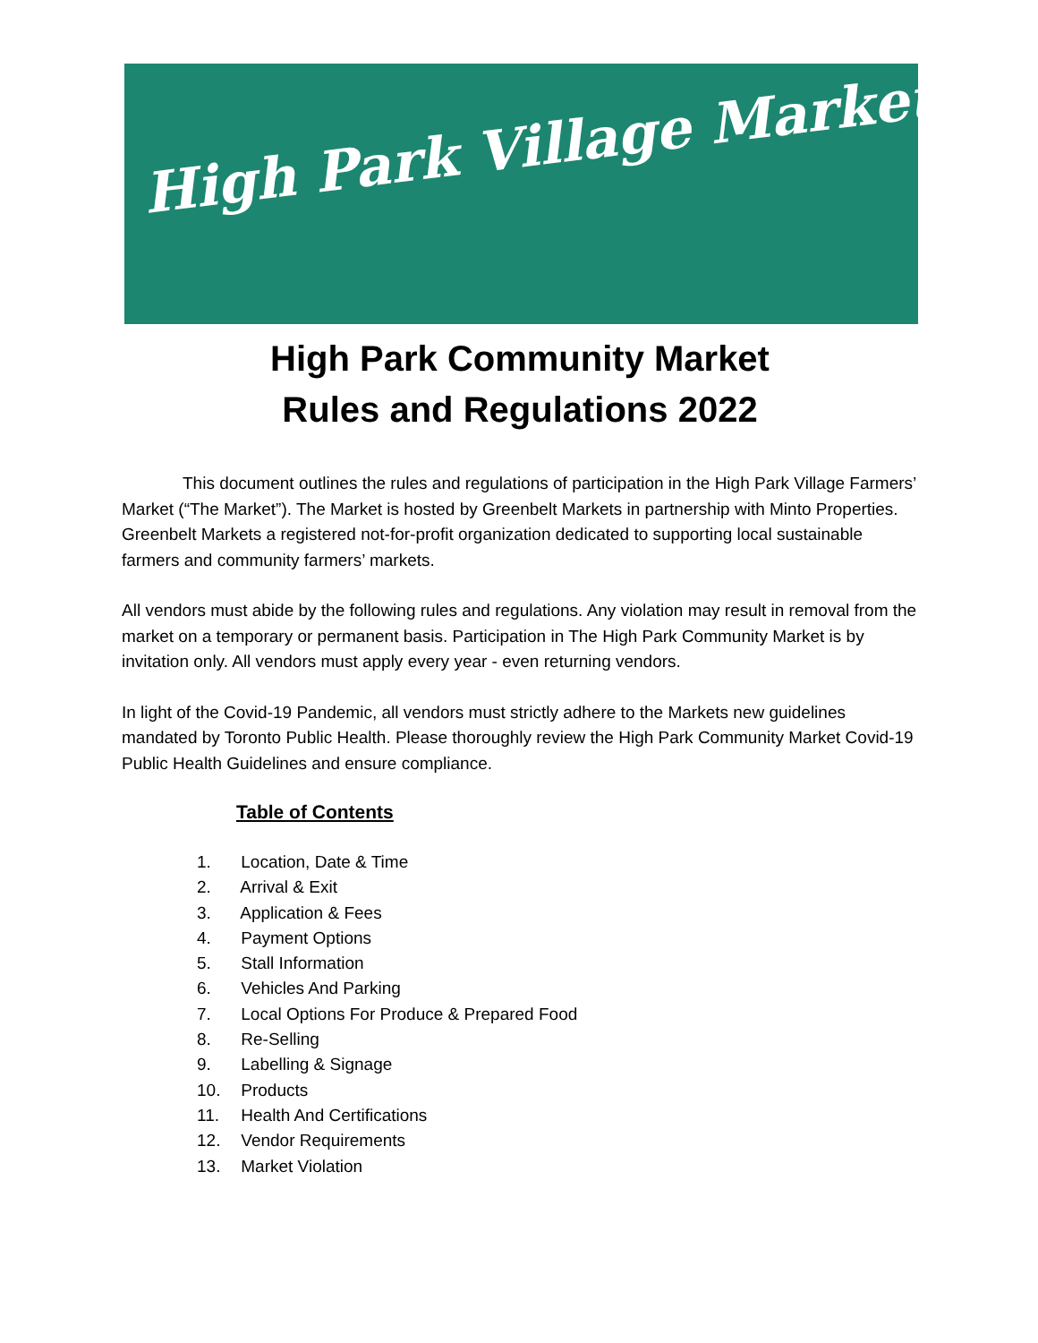High Park Village Market
High Park Community Market
Rules and Regulations 2022
This document outlines the rules and regulations of participation in the High Park Village Farmers’ Market (“The Market”). The Market is hosted by Greenbelt Markets in partnership with Minto Properties. Greenbelt Markets a registered not-for-profit organization dedicated to supporting local sustainable farmers and community farmers’ markets.
All vendors must abide by the following rules and regulations. Any violation may result in removal from the market on a temporary or permanent basis. Participation in The High Park Community Market is by invitation only. All vendors must apply every year - even returning vendors.
In light of the Covid-19 Pandemic, all vendors must strictly adhere to the Markets new guidelines mandated by Toronto Public Health. Please thoroughly review the High Park Community Market Covid-19 Public Health Guidelines and ensure compliance.
Table of Contents
1. Location, Date & Time
2. Arrival & Exit
3. Application & Fees
4. Payment Options
5. Stall Information
6. Vehicles And Parking
7. Local Options For Produce & Prepared Food
8. Re-Selling
9. Labelling & Signage
10. Products
11. Health And Certifications
12. Vendor Requirements
13. Market Violation